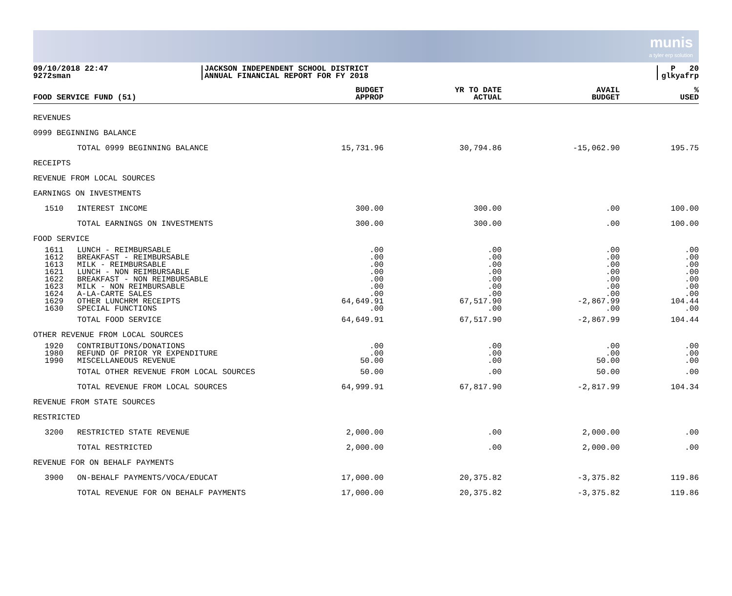munis
a tyler erp solution
09/10/2018 22:47
9272sman
JACKSON INDEPENDENT SCHOOL DISTRICT
ANNUAL FINANCIAL REPORT FOR FY 2018
P 20
glkyafrp
| FOOD SERVICE FUND (51) | | BUDGET APPROP | YR TO DATE ACTUAL | AVAIL BUDGET | % USED |
| --- | --- | --- | --- | --- | --- |
| REVENUES | | | | | |
| 0999 BEGINNING BALANCE | | | | | |
| | TOTAL 0999 BEGINNING BALANCE | 15,731.96 | 30,794.86 | -15,062.90 | 195.75 |
| RECEIPTS | | | | | |
| REVENUE FROM LOCAL SOURCES | | | | | |
| EARNINGS ON INVESTMENTS | | | | | |
| 1510 | INTEREST INCOME | 300.00 | 300.00 | .00 | 100.00 |
| | TOTAL EARNINGS ON INVESTMENTS | 300.00 | 300.00 | .00 | 100.00 |
| FOOD SERVICE | | | | | |
| 1611 1612 1613 1621 1622 1623 1624 1629 1630 | LUNCH - REIMBURSABLE BREAKFAST - REIMBURSABLE MILK - REIMBURSABLE LUNCH - NON REIMBURSABLE BREAKFAST - NON REIMBURSABLE MILK - NON REIMBURSABLE A-LA-CARTE SALES OTHER LUNCHRM RECEIPTS SPECIAL FUNCTIONS | .00 .00 .00 .00 .00 .00 .00 64,649.91 .00 | .00 .00 .00 .00 .00 .00 .00 67,517.90 .00 | .00 .00 .00 .00 .00 .00 .00 -2,867.99 .00 | .00 .00 .00 .00 .00 .00 .00 104.44 .00 |
| | TOTAL FOOD SERVICE | 64,649.91 | 67,517.90 | -2,867.99 | 104.44 |
| OTHER REVENUE FROM LOCAL SOURCES | | | | | |
| 1920 1980 1990 | CONTRIBUTIONS/DONATIONS REFUND OF PRIOR YR EXPENDITURE MISCELLANEOUS REVENUE | .00 .00 50.00 | .00 .00 .00 | .00 .00 50.00 | .00 .00 .00 |
| | TOTAL OTHER REVENUE FROM LOCAL SOURCES | 50.00 | .00 | 50.00 | .00 |
| | TOTAL REVENUE FROM LOCAL SOURCES | 64,999.91 | 67,817.90 | -2,817.99 | 104.34 |
| REVENUE FROM STATE SOURCES | | | | | |
| RESTRICTED | | | | | |
| 3200 | RESTRICTED STATE REVENUE | 2,000.00 | .00 | 2,000.00 | .00 |
| | TOTAL RESTRICTED | 2,000.00 | .00 | 2,000.00 | .00 |
| REVENUE FOR ON BEHALF PAYMENTS | | | | | |
| 3900 | ON-BEHALF PAYMENTS/VOCA/EDUCAT | 17,000.00 | 20,375.82 | -3,375.82 | 119.86 |
| | TOTAL REVENUE FOR ON BEHALF PAYMENTS | 17,000.00 | 20,375.82 | -3,375.82 | 119.86 |